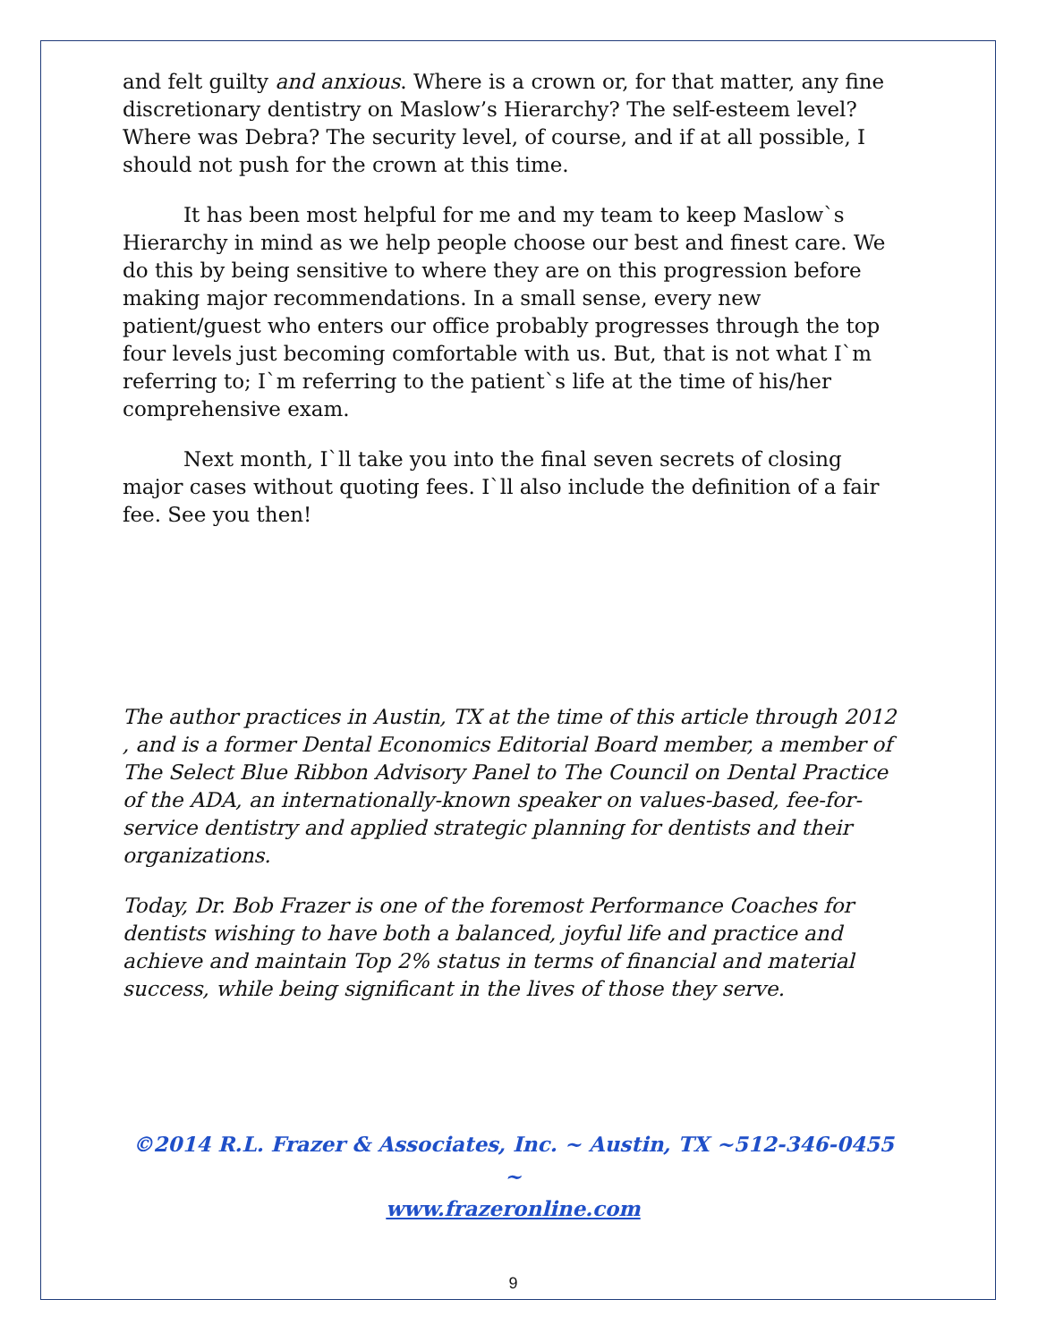and felt guilty and anxious. Where is a crown or, for that matter, any fine discretionary dentistry on Maslow’s Hierarchy? The self-esteem level? Where was Debra? The security level, of course, and if at all possible, I should not push for the crown at this time.
It has been most helpful for me and my team to keep Maslow`s Hierarchy in mind as we help people choose our best and finest care. We do this by being sensitive to where they are on this progression before making major recommendations. In a small sense, every new patient/guest who enters our office probably progresses through the top four levels just becoming comfortable with us. But, that is not what I`m referring to; I`m referring to the patient`s life at the time of his/her comprehensive exam.
Next month, I`ll take you into the final seven secrets of closing major cases without quoting fees. I`ll also include the definition of a fair fee. See you then!
The author practices in Austin, TX at the time of this article through 2012 , and is a former Dental Economics Editorial Board member, a member of The Select Blue Ribbon Advisory Panel to The Council on Dental Practice of the ADA, an internationally-known speaker on values-based, fee-for-service dentistry and applied strategic planning for dentists and their organizations.
Today, Dr. Bob Frazer is one of the foremost Performance Coaches for dentists wishing to have both a balanced, joyful life and practice and achieve and maintain Top 2% status in terms of financial and material success, while being significant in the lives of those they serve.
©2014 R.L. Frazer & Associates, Inc. ~ Austin, TX ~512-346-0455 ~
www.frazeronline.com
9